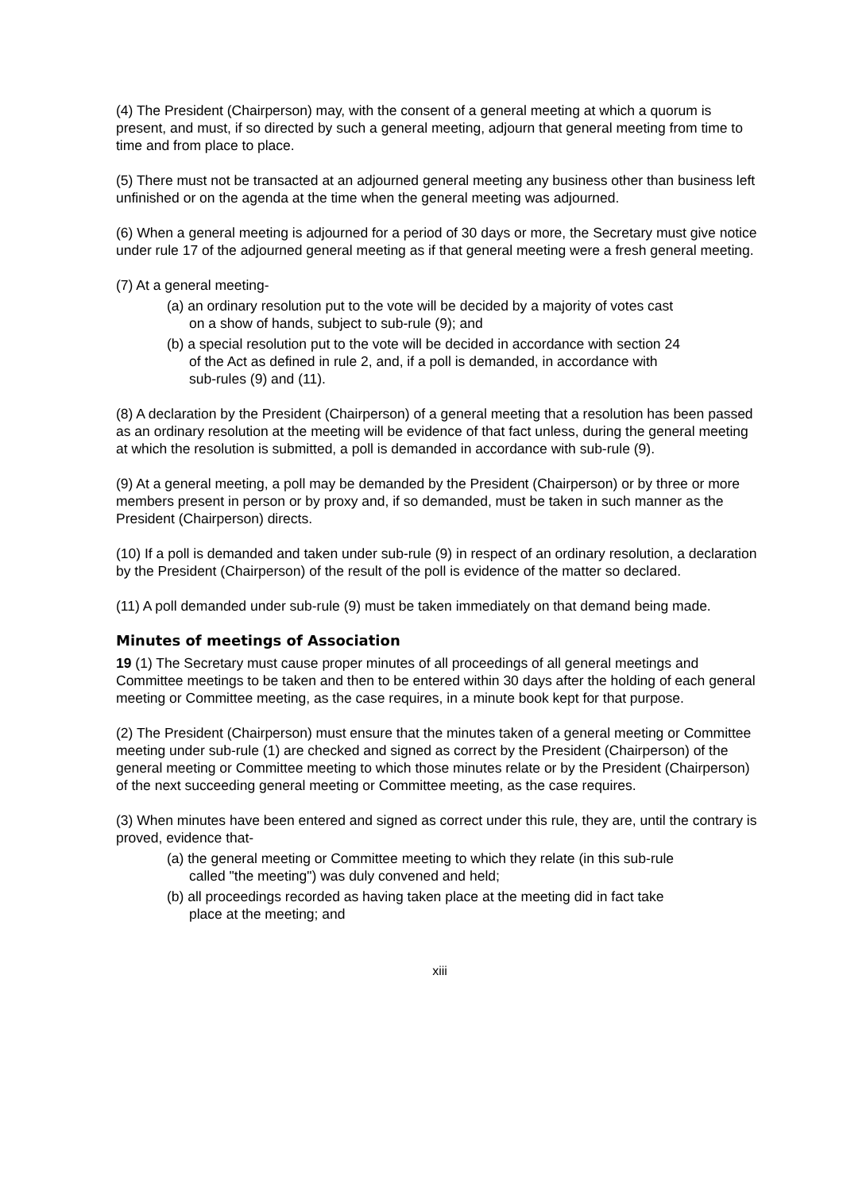(4) The President (Chairperson) may, with the consent of a general meeting at which a quorum is present, and must, if so directed by such a general meeting, adjourn that general meeting from time to time and from place to place.
(5) There must not be transacted at an adjourned general meeting any business other than business left unfinished or on the agenda at the time when the general meeting was adjourned.
(6) When a general meeting is adjourned for a period of 30 days or more, the Secretary must give notice under rule 17 of the adjourned general meeting as if that general meeting were a fresh general meeting.
(7) At a general meeting-
(a) an ordinary resolution put to the vote will be decided by a majority of votes cast on a show of hands, subject to sub-rule (9); and
(b) a special resolution put to the vote will be decided in accordance with section 24 of the Act as defined in rule 2, and, if a poll is demanded, in accordance with sub-rules (9) and (11).
(8) A declaration by the President (Chairperson) of a general meeting that a resolution has been passed as an ordinary resolution at the meeting will be evidence of that fact unless, during the general meeting at which the resolution is submitted, a poll is demanded in accordance with sub-rule (9).
(9) At a general meeting, a poll may be demanded by the President (Chairperson) or by three or more members present in person or by proxy and, if so demanded, must be taken in such manner as the President (Chairperson) directs.
(10) If a poll is demanded and taken under sub-rule (9) in respect of an ordinary resolution, a declaration by the President (Chairperson) of the result of the poll is evidence of the matter so declared.
(11) A poll demanded under sub-rule (9) must be taken immediately on that demand being made.
Minutes of meetings of Association
19 (1) The Secretary must cause proper minutes of all proceedings of all general meetings and Committee meetings to be taken and then to be entered within 30 days after the holding of each general meeting or Committee meeting, as the case requires, in a minute book kept for that purpose.
(2) The President (Chairperson) must ensure that the minutes taken of a general meeting or Committee meeting under sub-rule (1) are checked and signed as correct by the President (Chairperson) of the general meeting or Committee meeting to which those minutes relate or by the President (Chairperson) of the next succeeding general meeting or Committee meeting, as the case requires.
(3) When minutes have been entered and signed as correct under this rule, they are, until the contrary is proved, evidence that-
(a) the general meeting or Committee meeting to which they relate (in this sub-rule called "the meeting") was duly convened and held;
(b) all proceedings recorded as having taken place at the meeting did in fact take place at the meeting; and
xiii